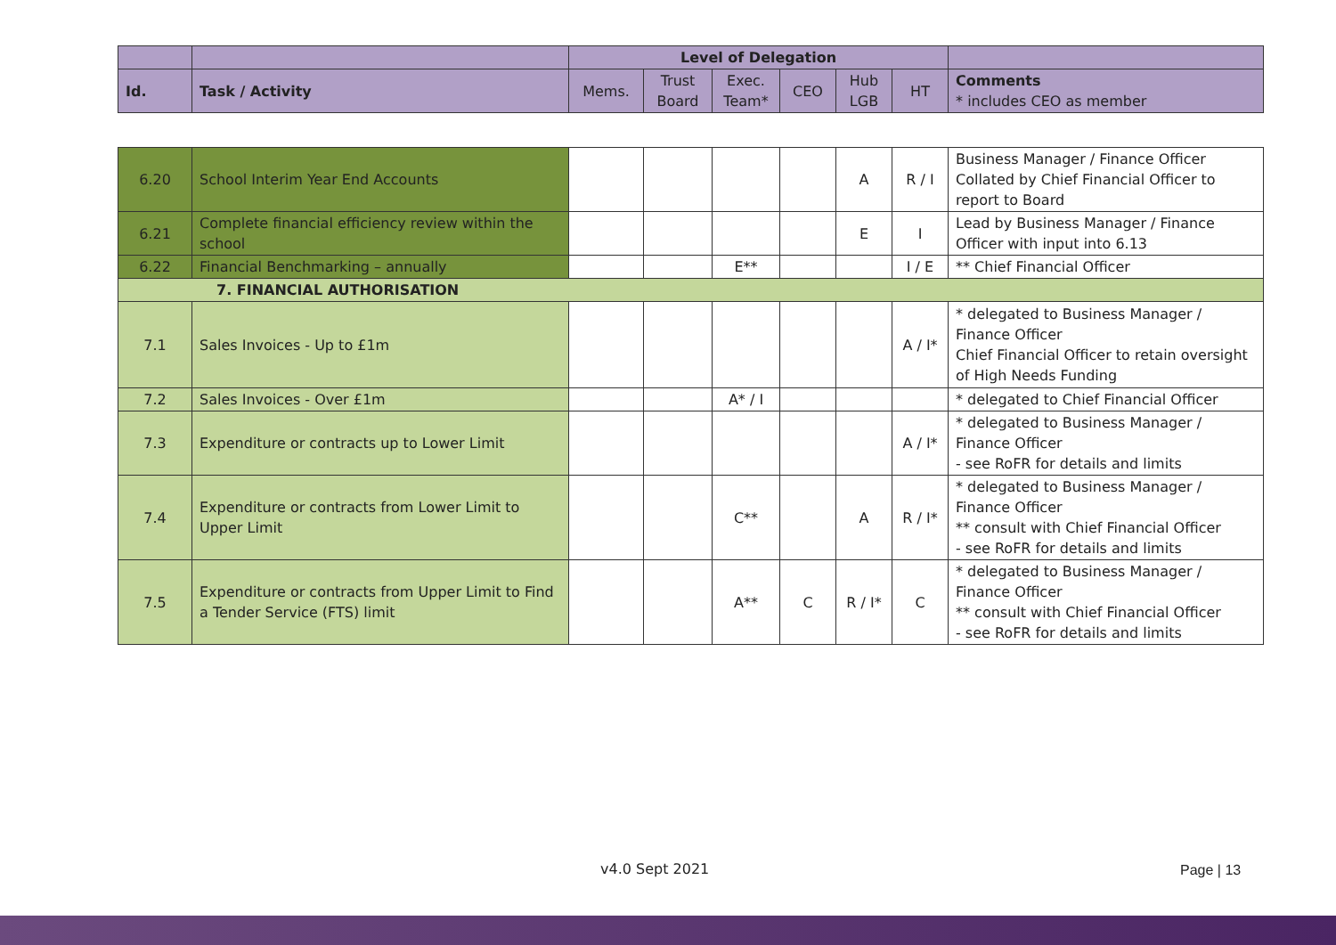| | | Level of Delegation | | | | | | |
| --- | --- | --- | --- | --- | --- | --- | --- | --- |
| Id. | Task / Activity | Mems. | Trust Board | Exec. Team* | CEO | Hub LGB | HT | Comments * includes CEO as member |
| 6.20 | School Interim Year End Accounts | | | | | A | R / I | Business Manager / Finance Officer Collated by Chief Financial Officer to report to Board |
| 6.21 | Complete financial efficiency review within the school | | | | | E | I | Lead by Business Manager / Finance Officer with input into 6.13 |
| 6.22 | Financial Benchmarking – annually | | | E** | | | I / E | ** Chief Financial Officer |
| 7. FINANCIAL AUTHORISATION | | | | | | | | |
| 7.1 | Sales Invoices - Up to £1m | | | | | | A / I* | * delegated to Business Manager / Finance Officer Chief Financial Officer to retain oversight of High Needs Funding |
| 7.2 | Sales Invoices - Over £1m | | | A* / I | | | | * delegated to Chief Financial Officer |
| 7.3 | Expenditure or contracts up to Lower Limit | | | | | | A / I* | * delegated to Business Manager / Finance Officer - see RoFR for details and limits |
| 7.4 | Expenditure or contracts from Lower Limit to Upper Limit | | | C** | | A | R / I* | * delegated to Business Manager / Finance Officer ** consult with Chief Financial Officer - see RoFR for details and limits |
| 7.5 | Expenditure or contracts from Upper Limit to Find a Tender Service (FTS) limit | | | A** | C | R / I* | C | * delegated to Business Manager / Finance Officer ** consult with Chief Financial Officer - see RoFR for details and limits |
v4.0 Sept 2021 Page | 13